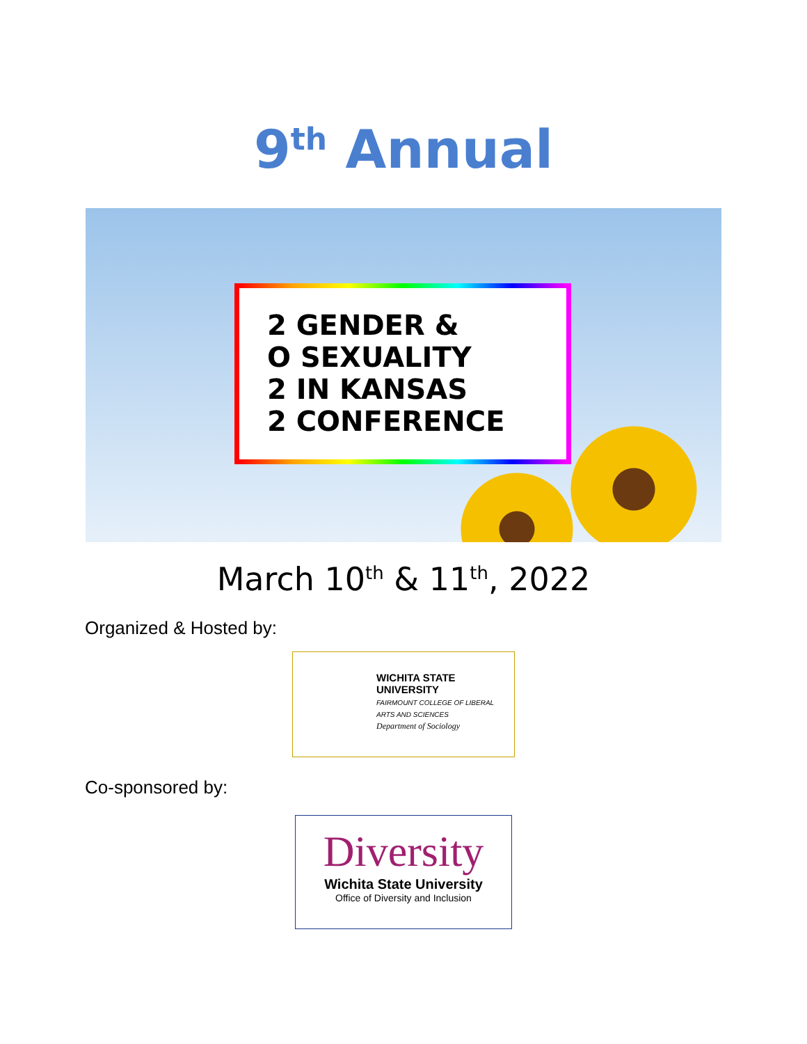9<sup>th</sup> Annual
2 GENDER &
O SEXUALITY
2 IN KANSAS
2 CONFERENCE
March 10<sup>th</sup> & 11<sup>th</sup>, 2022
Organized & Hosted by:
WICHITA STATE
UNIVERSITY
FAIRMOUNT COLLEGE OF LIBERAL ARTS AND SCIENCES
Department of Sociology
Co-sponsored by:
Diversity
Wichita State University
Office of Diversity and Inclusion